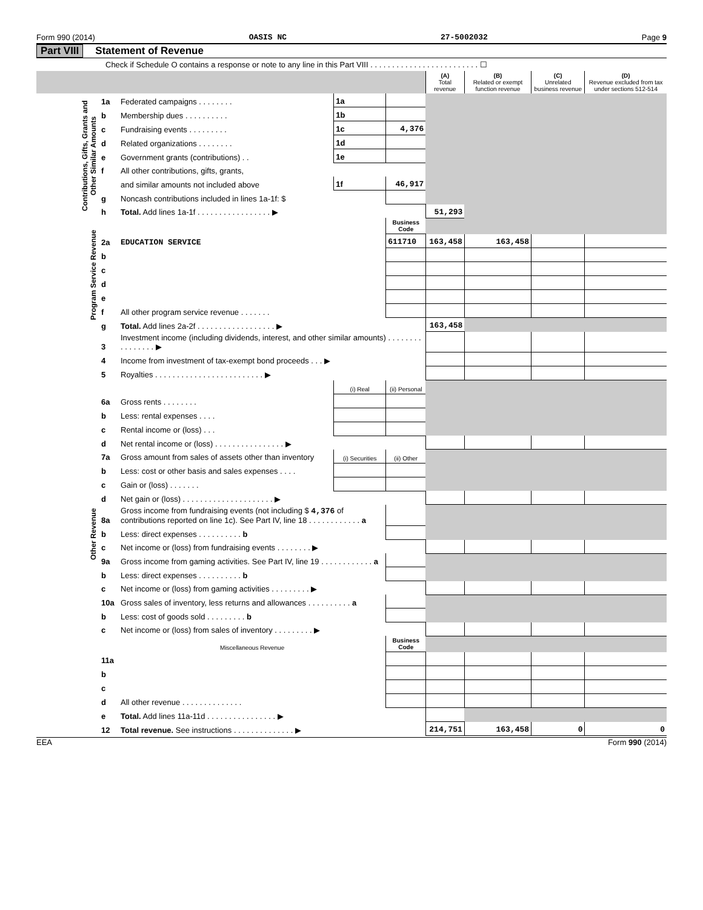Form 990 (2014) OASIS NC 27-5002032 Page 9
Part VIII Statement of Revenue
Check if Schedule O contains a response or note to any line in this Part VIII . . . . . . . . . . . . . . . . . . . . . . . . . ☐
| | | | | | (A) Total revenue | (B) Related or exempt function revenue | (C) Unrelated business revenue | (D) Revenue excluded from tax under sections 512-514 |
| --- | --- | --- | --- | --- | --- | --- | --- | --- |
| Contributions, Gifts, Grants and Other Similar Amounts | 1a | Federated campaigns . . . . . . . . | 1a | | | | | |
| | b | Membership dues . . . . . . . . . . | 1b | | | | | |
| | c | Fundraising events . . . . . . . . . | 1c | 4,376 | | | | |
| | d | Related organizations . . . . . . . . | 1d | | | | | |
| | e | Government grants (contributions) . . | 1e | | | | | |
| | f | All other contributions, gifts, grants, | | | | | | |
| | | and similar amounts not included above | 1f | 46,917 | | | | |
| | g | Noncash contributions included in lines 1a-1f: $ | | | | | | |
| | h | Total. Add lines 1a-1f . . . . . . . . . . . . . . . . . ▶ | | | 51,293 | | | |
| Program Service Revenue | | | | Business Code | | | | |
| | 2a | EDUCATION SERVICE | | 611710 | 163,458 | 163,458 | | |
| | b | | | | | | | |
| | c | | | | | | | |
| | d | | | | | | | |
| | e | | | | | | | |
| | f | All other program service revenue . . . . . . . | | | | | | |
| | g | Total. Add lines 2a-2f . . . . . . . . . . . . . . . . . . ▶ | | | 163,458 | | | |
| Other Revenue | 3 | Investment income (including dividends, interest, and other similar amounts) . . . . . . . . . . . . . . . . ▶ | | | | | | |
| | 4 | Income from investment of tax-exempt bond proceeds . . . ▶ | | | | | | |
| | 5 | Royalties . . . . . . . . . . . . . . . . . . . . . . . . . ▶ | | | | | | |
| | | | (i) Real | (ii) Personal | | | | |
| | 6a | Gross rents . . . . . . . . | | | | | | |
| | b | Less: rental expenses . . . . | | | | | | |
| | c | Rental income or (loss) . . . | | | | | | |
| | d | Net rental income or (loss) . . . . . . . . . . . . . . . . ▶ | | | | | | |
| | 7a | Gross amount from sales of assets other than inventory | (i) Securities | (ii) Other | | | | |
| | b | Less: cost or other basis and sales expenses . . . . | | | | | | |
| | c | Gain or (loss) . . . . . . . | | | | | | |
| | d | Net gain or (loss) . . . . . . . . . . . . . . . . . . . . . ▶ | | | | | | |
| | 8a | Gross income from fundraising events (not including $ 4,376 of contributions reported on line 1c). See Part IV, line 18 . . . . . . . . . . . . a | | | | | | |
| | b | Less: direct expenses . . . . . . . . . . b | | | | | | |
| | c | Net income or (loss) from fundraising events . . . . . . . . ▶ | | | | | | |
| | 9a | Gross income from gaming activities. See Part IV, line 19 . . . . . . . . . . . . a | | | | | | |
| | b | Less: direct expenses . . . . . . . . . . b | | | | | | |
| | c | Net income or (loss) from gaming activities . . . . . . . . . ▶ | | | | | | |
| | 10a | Gross sales of inventory, less returns and allowances . . . . . . . . . . a | | | | | | |
| | b | Less: cost of goods sold . . . . . . . . . b | | | | | | |
| | c | Net income or (loss) from sales of inventory . . . . . . . . . ▶ | | | | | | |
| | | Miscellaneous Revenue | | Business Code | | | | |
| | 11a | | | | | | | |
| | b | | | | | | | |
| | c | | | | | | | |
| | d | All other revenue . . . . . . . . . . . . . . | | | | | | |
| | e | Total. Add lines 11a-11d . . . . . . . . . . . . . . . . ▶ | | | | | | |
| | 12 | Total revenue. See instructions . . . . . . . . . . . . . . ▶ | | | 214,751 | 163,458 | 0 | 0 |
EEA Form 990 (2014)